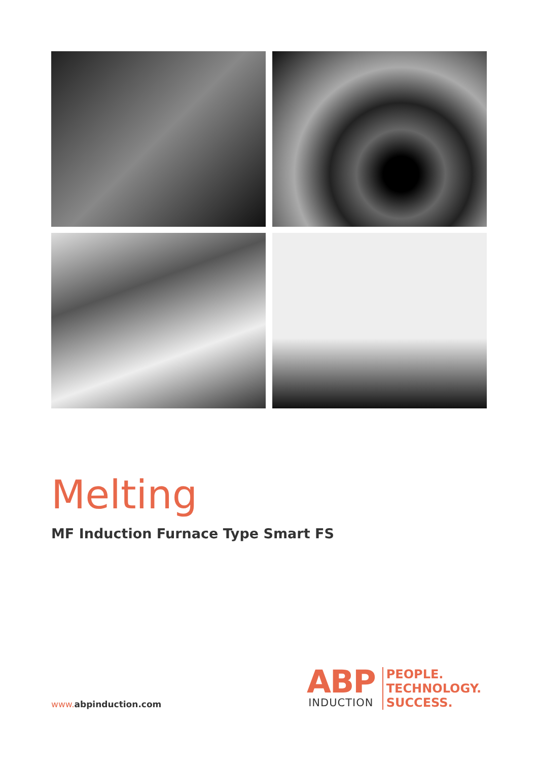Melting
MF Induction Furnace Type Smart FS
www. abpinduction.com
ABP
INDUCTION
PEOPLE.
TECHNOLOGY.
SUCCESS.